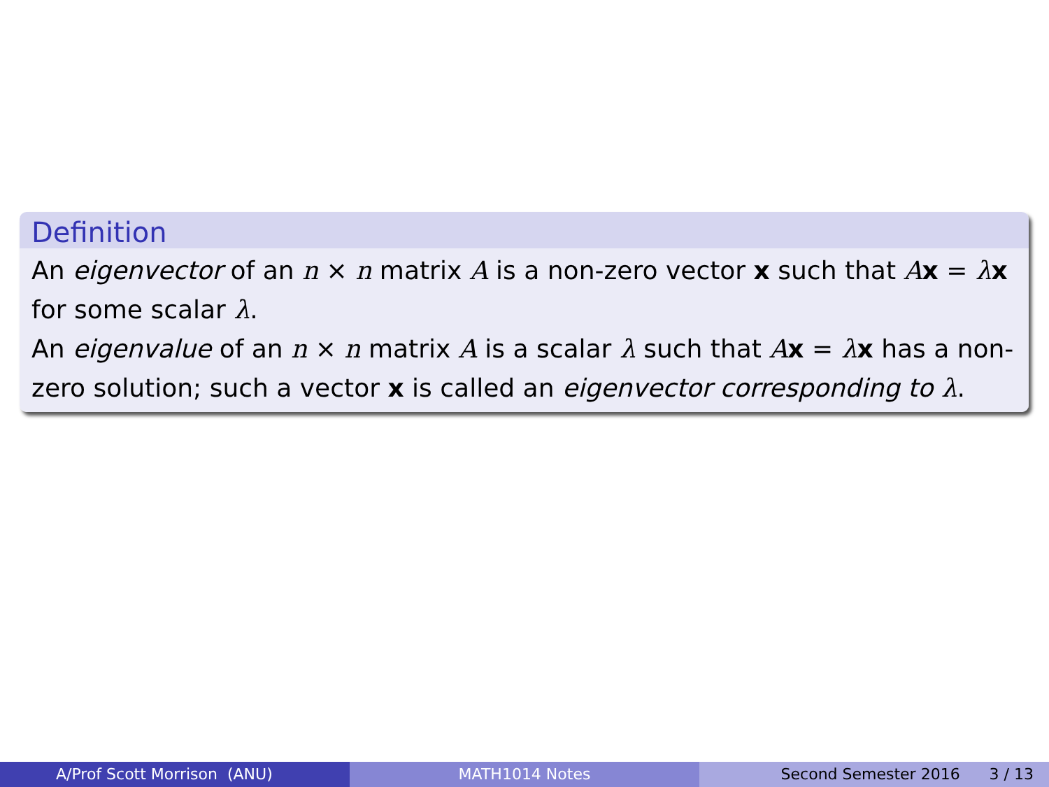Definition
An eigenvector of an n × n matrix A is a non-zero vector x such that Ax = λx for some scalar λ.
An eigenvalue of an n × n matrix A is a scalar λ such that Ax = λx has a non-zero solution; such a vector x is called an eigenvector corresponding to λ.
A/Prof Scott Morrison (ANU) MATH1014 Notes Second Semester 2016 3 / 13